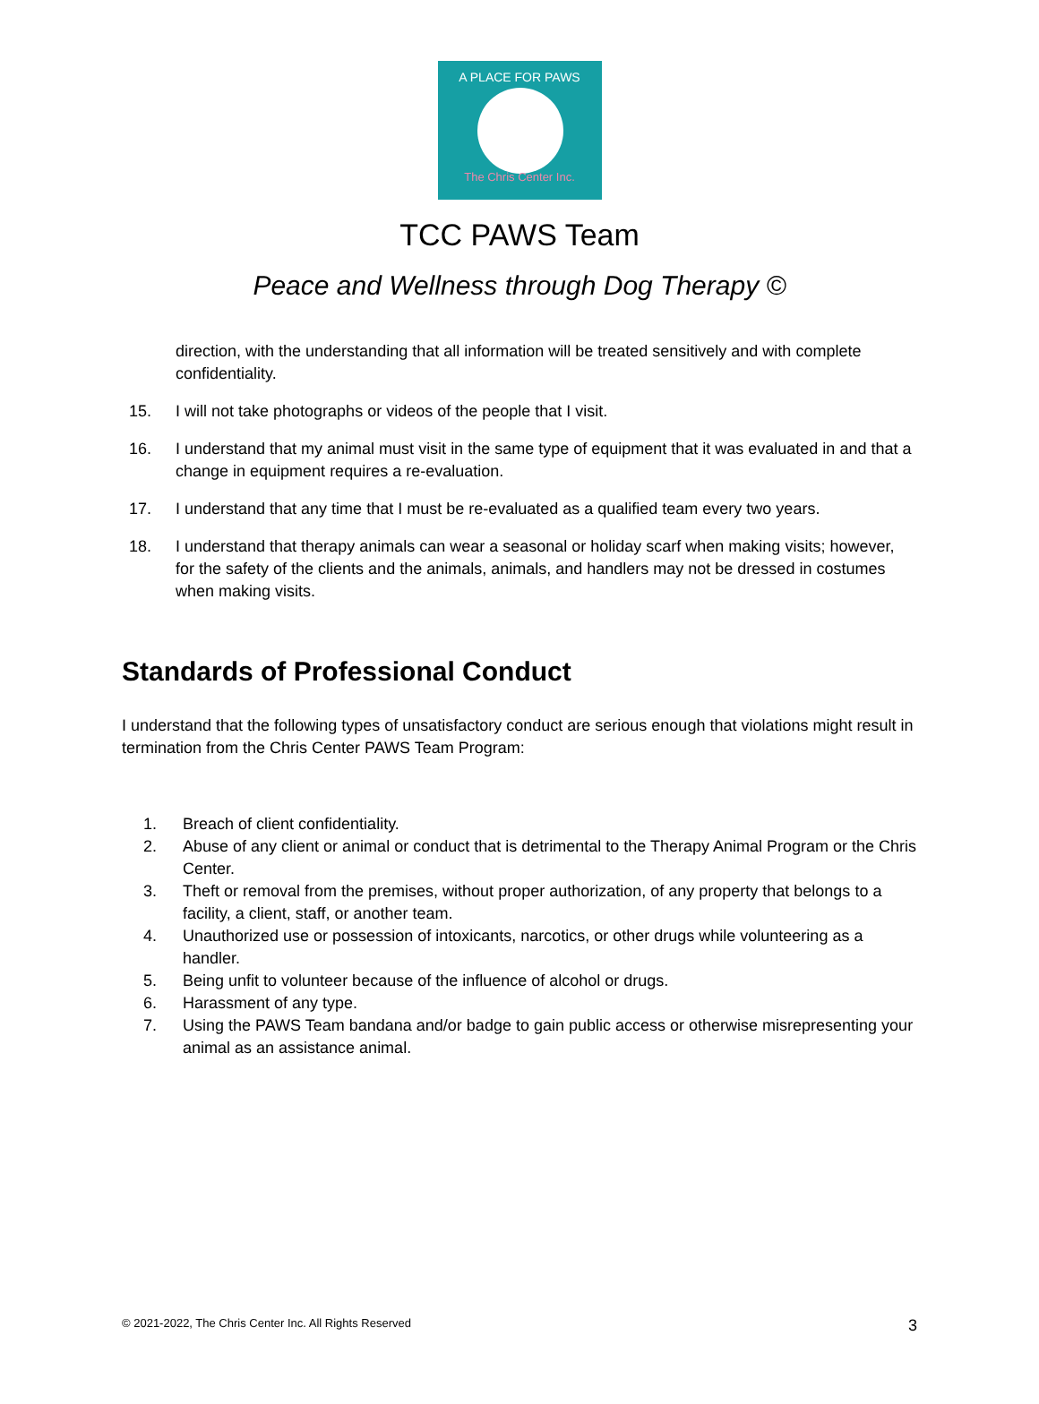A PLACE FOR PAWS
The Chris Center Inc.
TCC PAWS Team
Peace and Wellness through Dog Therapy ©
direction, with the understanding that all information will be treated sensitively and with complete confidentiality.
15. I will not take photographs or videos of the people that I visit.
16. I understand that my animal must visit in the same type of equipment that it was evaluated in and that a change in equipment requires a re-evaluation.
17. I understand that any time that I must be re-evaluated as a qualified team every two years.
18. I understand that therapy animals can wear a seasonal or holiday scarf when making visits; however, for the safety of the clients and the animals, animals, and handlers may not be dressed in costumes when making visits.
Standards of Professional Conduct
I understand that the following types of unsatisfactory conduct are serious enough that violations might result in termination from the Chris Center PAWS Team Program:
1. Breach of client confidentiality.
2. Abuse of any client or animal or conduct that is detrimental to the Therapy Animal Program or the Chris Center.
3. Theft or removal from the premises, without proper authorization, of any property that belongs to a facility, a client, staff, or another team.
4. Unauthorized use or possession of intoxicants, narcotics, or other drugs while volunteering as a handler.
5. Being unfit to volunteer because of the influence of alcohol or drugs.
6. Harassment of any type.
7. Using the PAWS Team bandana and/or badge to gain public access or otherwise misrepresenting your animal as an assistance animal.
© 2021-2022, The Chris Center Inc. All Rights Reserved 3